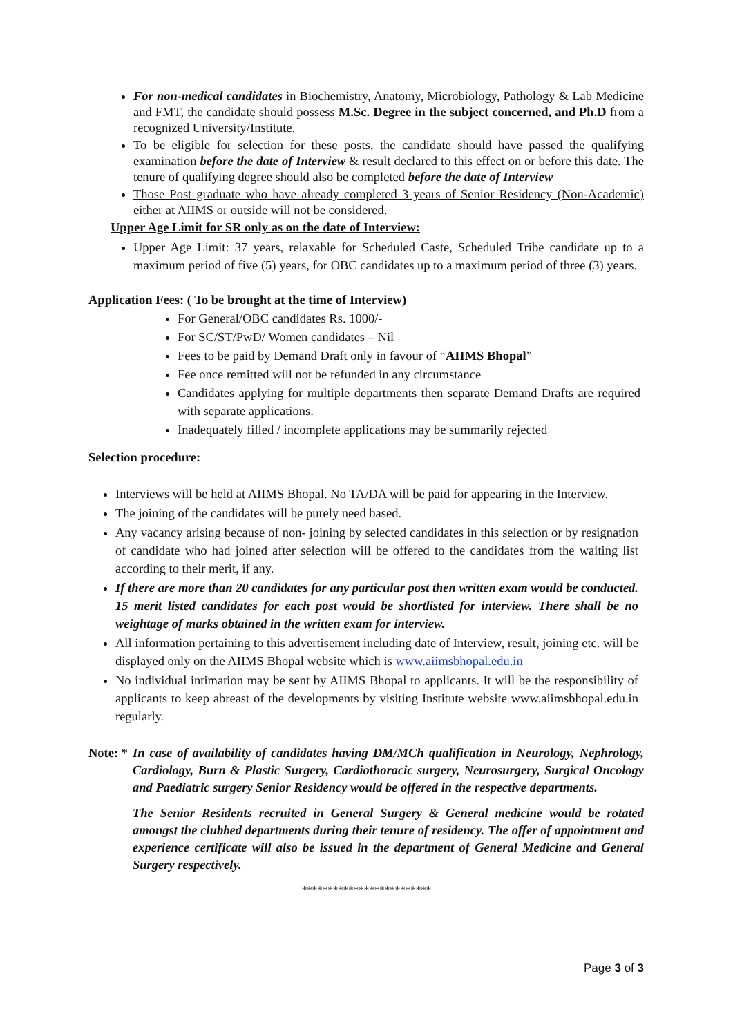For non-medical candidates in Biochemistry, Anatomy, Microbiology, Pathology & Lab Medicine and FMT, the candidate should possess M.Sc. Degree in the subject concerned, and Ph.D from a recognized University/Institute.
To be eligible for selection for these posts, the candidate should have passed the qualifying examination before the date of Interview & result declared to this effect on or before this date. The tenure of qualifying degree should also be completed before the date of Interview
Those Post graduate who have already completed 3 years of Senior Residency (Non-Academic) either at AIIMS or outside will not be considered.
Upper Age Limit for SR only as on the date of Interview:
Upper Age Limit: 37 years, relaxable for Scheduled Caste, Scheduled Tribe candidate up to a maximum period of five (5) years, for OBC candidates up to a maximum period of three (3) years.
Application Fees: ( To be brought at the time of Interview)
For General/OBC candidates Rs. 1000/-
For SC/ST/PwD/ Women candidates – Nil
Fees to be paid by Demand Draft only in favour of “AIIMS Bhopal”
Fee once remitted will not be refunded in any circumstance
Candidates applying for multiple departments then separate Demand Drafts are required with separate applications.
Inadequately filled / incomplete applications may be summarily rejected
Selection procedure:
Interviews will be held at AIIMS Bhopal. No TA/DA will be paid for appearing in the Interview.
The joining of the candidates will be purely need based.
Any vacancy arising because of non- joining by selected candidates in this selection or by resignation of candidate who had joined after selection will be offered to the candidates from the waiting list according to their merit, if any.
If there are more than 20 candidates for any particular post then written exam would be conducted. 15 merit listed candidates for each post would be shortlisted for interview. There shall be no weightage of marks obtained in the written exam for interview.
All information pertaining to this advertisement including date of Interview, result, joining etc. will be displayed only on the AIIMS Bhopal website which is www.aiimsbhopal.edu.in
No individual intimation may be sent by AIIMS Bhopal to applicants. It will be the responsibility of applicants to keep abreast of the developments by visiting Institute website www.aiimsbhopal.edu.in regularly.
Note: *
In case of availability of candidates having DM/MCh qualification in Neurology, Nephrology, Cardiology, Burn & Plastic Surgery, Cardiothoracic surgery, Neurosurgery, Surgical Oncology and Paediatric surgery Senior Residency would be offered in the respective departments.
The Senior Residents recruited in General Surgery & General medicine would be rotated amongst the clubbed departments during their tenure of residency. The offer of appointment and experience certificate will also be issued in the department of General Medicine and General Surgery respectively.
*************************
Page 3 of 3